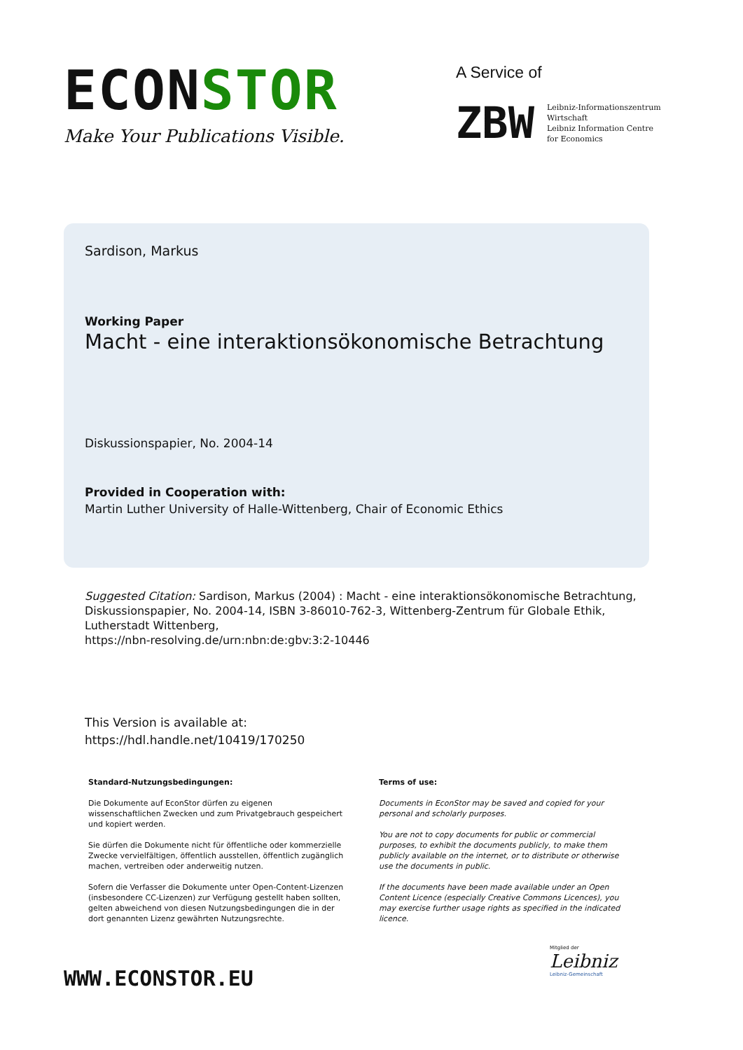ECONSTOR
Make Your Publications Visible.
A Service of
ZBW
Leibniz-Informationszentrum
Wirtschaft
Leibniz Information Centre
for Economics
Sardison, Markus
Working Paper
Macht - eine interaktionsökonomische Betrachtung
Diskussionspapier, No. 2004-14
Provided in Cooperation with:
Martin Luther University of Halle-Wittenberg, Chair of Economic Ethics
Suggested Citation: Sardison, Markus (2004) : Macht - eine interaktionsökonomische Betrachtung, Diskussionspapier, No. 2004-14, ISBN 3-86010-762-3, Wittenberg-Zentrum für Globale Ethik, Lutherstadt Wittenberg,
https://nbn-resolving.de/urn:nbn:de:gbv:3:2-10446
This Version is available at:
https://hdl.handle.net/10419/170250
Standard-Nutzungsbedingungen:
Die Dokumente auf EconStor dürfen zu eigenen wissenschaftlichen Zwecken und zum Privatgebrauch gespeichert und kopiert werden.
Sie dürfen die Dokumente nicht für öffentliche oder kommerzielle Zwecke vervielfältigen, öffentlich ausstellen, öffentlich zugänglich machen, vertreiben oder anderweitig nutzen.
Sofern die Verfasser die Dokumente unter Open-Content-Lizenzen (insbesondere CC-Lizenzen) zur Verfügung gestellt haben sollten, gelten abweichend von diesen Nutzungsbedingungen die in der dort genannten Lizenz gewährten Nutzungsrechte.
Terms of use:
Documents in EconStor may be saved and copied for your personal and scholarly purposes.
You are not to copy documents for public or commercial purposes, to exhibit the documents publicly, to make them publicly available on the internet, or to distribute or otherwise use the documents in public.
If the documents have been made available under an Open Content Licence (especially Creative Commons Licences), you may exercise further usage rights as specified in the indicated licence.
WWW.ECONSTOR.EU
Mitglied der
Leibniz
Leibniz-Gemeinschaft